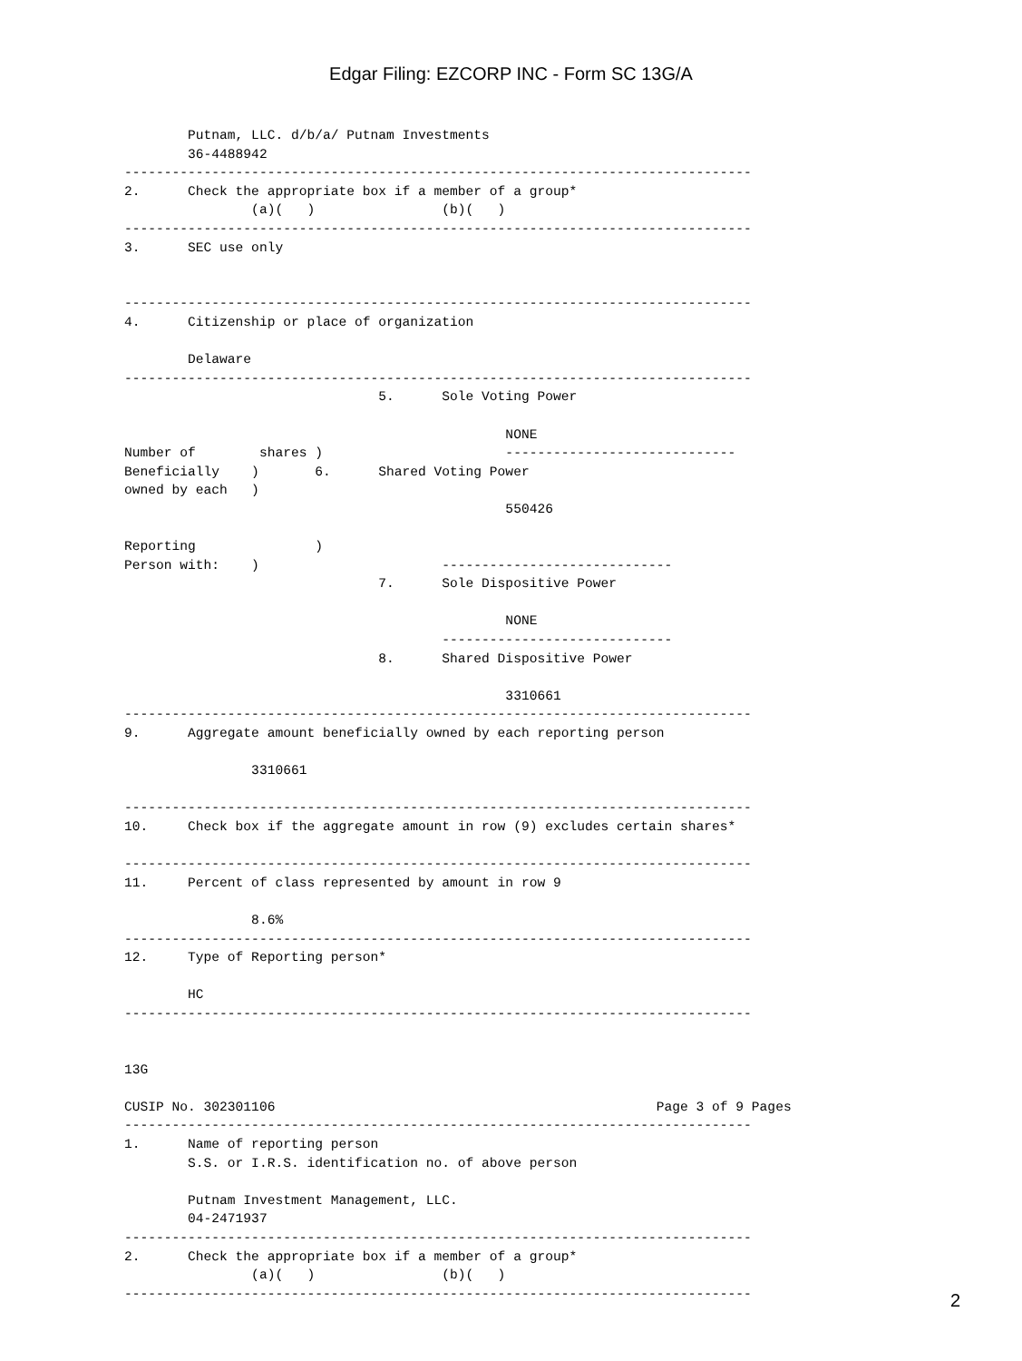Edgar Filing: EZCORP INC - Form SC 13G/A
        Putnam, LLC. d/b/a/ Putnam Investments
        36-4488942
-------------------------------------------------------------------------------
2.      Check the appropriate box if a member of a group*
                (a)(   )                (b)(   )
-------------------------------------------------------------------------------
3.      SEC use only


-------------------------------------------------------------------------------
4.      Citizenship or place of organization

        Delaware
-------------------------------------------------------------------------------
                                5.      Sole Voting Power

                                                NONE
Number of        shares )                       -----------------------------
Beneficially    )       6.      Shared Voting Power
owned by each   )
                                                550426

Reporting               )
Person with:    )                       -----------------------------
                                7.      Sole Dispositive Power

                                                NONE
                                        -----------------------------
                                8.      Shared Dispositive Power

                                                3310661
-------------------------------------------------------------------------------
9.      Aggregate amount beneficially owned by each reporting person

                3310661

-------------------------------------------------------------------------------
10.     Check box if the aggregate amount in row (9) excludes certain shares*

-------------------------------------------------------------------------------
11.     Percent of class represented by amount in row 9

                8.6%
-------------------------------------------------------------------------------
12.     Type of Reporting person*

        HC
-------------------------------------------------------------------------------


13G

CUSIP No. 302301106                                                Page 3 of 9 Pages
-------------------------------------------------------------------------------
1.      Name of reporting person
        S.S. or I.R.S. identification no. of above person

        Putnam Investment Management, LLC.
        04-2471937
-------------------------------------------------------------------------------
2.      Check the appropriate box if a member of a group*
                (a)(   )                (b)(   )
-------------------------------------------------------------------------------
2